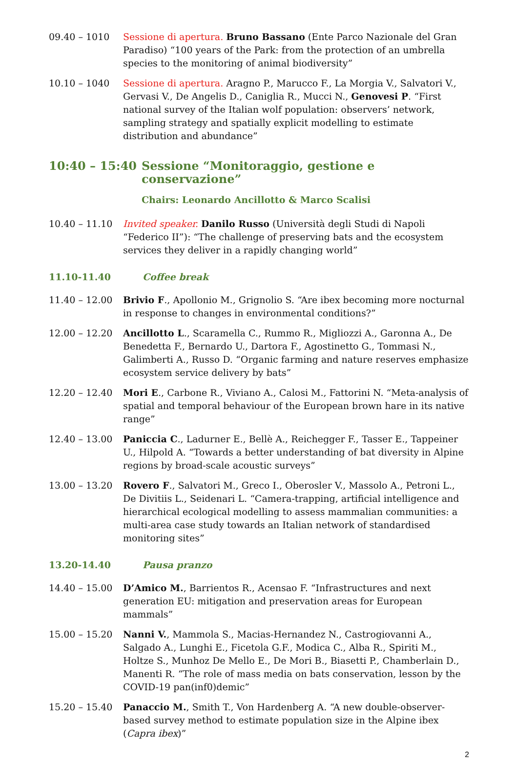09.40 – 1010 Sessione di apertura. Bruno Bassano (Ente Parco Nazionale del Gran Paradiso) “100 years of the Park: from the protection of an umbrella species to the monitoring of animal biodiversity”
10.10 – 1040 Sessione di apertura. Aragno P., Marucco F., La Morgia V., Salvatori V., Gervasi V., De Angelis D., Caniglia R., Mucci N., Genovesi P. “First national survey of the Italian wolf population: observers’ network, sampling strategy and spatially explicit modelling to estimate distribution and abundance”
10:40 – 15:40 Sessione “Monitoraggio, gestione e conservazione”
Chairs: Leonardo Ancillotto & Marco Scalisi
10.40 – 11.10 Invited speaker. Danilo Russo (Università degli Studi di Napoli “Federico II”): “The challenge of preserving bats and the ecosystem services they deliver in a rapidly changing world”
11.10-11.40 Coffee break
11.40 – 12.00 Brivio F., Apollonio M., Grignolio S. “Are ibex becoming more nocturnal in response to changes in environmental conditions?”
12.00 – 12.20 Ancillotto L., Scaramella C., Rummo R., Migliozzi A., Garonna A., De Benedetta F., Bernardo U., Dartora F., Agostinetto G., Tommasi N., Galimberti A., Russo D. “Organic farming and nature reserves emphasize ecosystem service delivery by bats”
12.20 – 12.40 Mori E., Carbone R., Viviano A., Calosi M., Fattorini N. “Meta-analysis of spatial and temporal behaviour of the European brown hare in its native range”
12.40 – 13.00 Paniccia C., Ladurner E., Bellè A., Reichegger F., Tasser E., Tappeiner U., Hilpold A. “Towards a better understanding of bat diversity in Alpine regions by broad-scale acoustic surveys”
13.00 – 13.20 Rovero F., Salvatori M., Greco I., Oberosler V., Massolo A., Petroni L., De Divitiis L., Seidenari L. “Camera-trapping, artificial intelligence and hierarchical ecological modelling to assess mammalian communities: a multi-area case study towards an Italian network of standardised monitoring sites”
13.20-14.40 Pausa pranzo
14.40 – 15.00 D’Amico M., Barrientos R., Acensao F. “Infrastructures and next generation EU: mitigation and preservation areas for European mammals”
15.00 – 15.20 Nanni V., Mammola S., Macias-Hernandez N., Castrogiovanni A., Salgado A., Lunghi E., Ficetola G.F., Modica C., Alba R., Spiriti M., Holtze S., Munhoz De Mello E., De Mori B., Biasetti P., Chamberlain D., Manenti R. “The role of mass media on bats conservation, lesson by the COVID-19 pan(inf0)demic”
15.20 – 15.40 Panaccio M., Smith T., Von Hardenberg A. “A new double-observer-based survey method to estimate population size in the Alpine ibex (Capra ibex)”
2